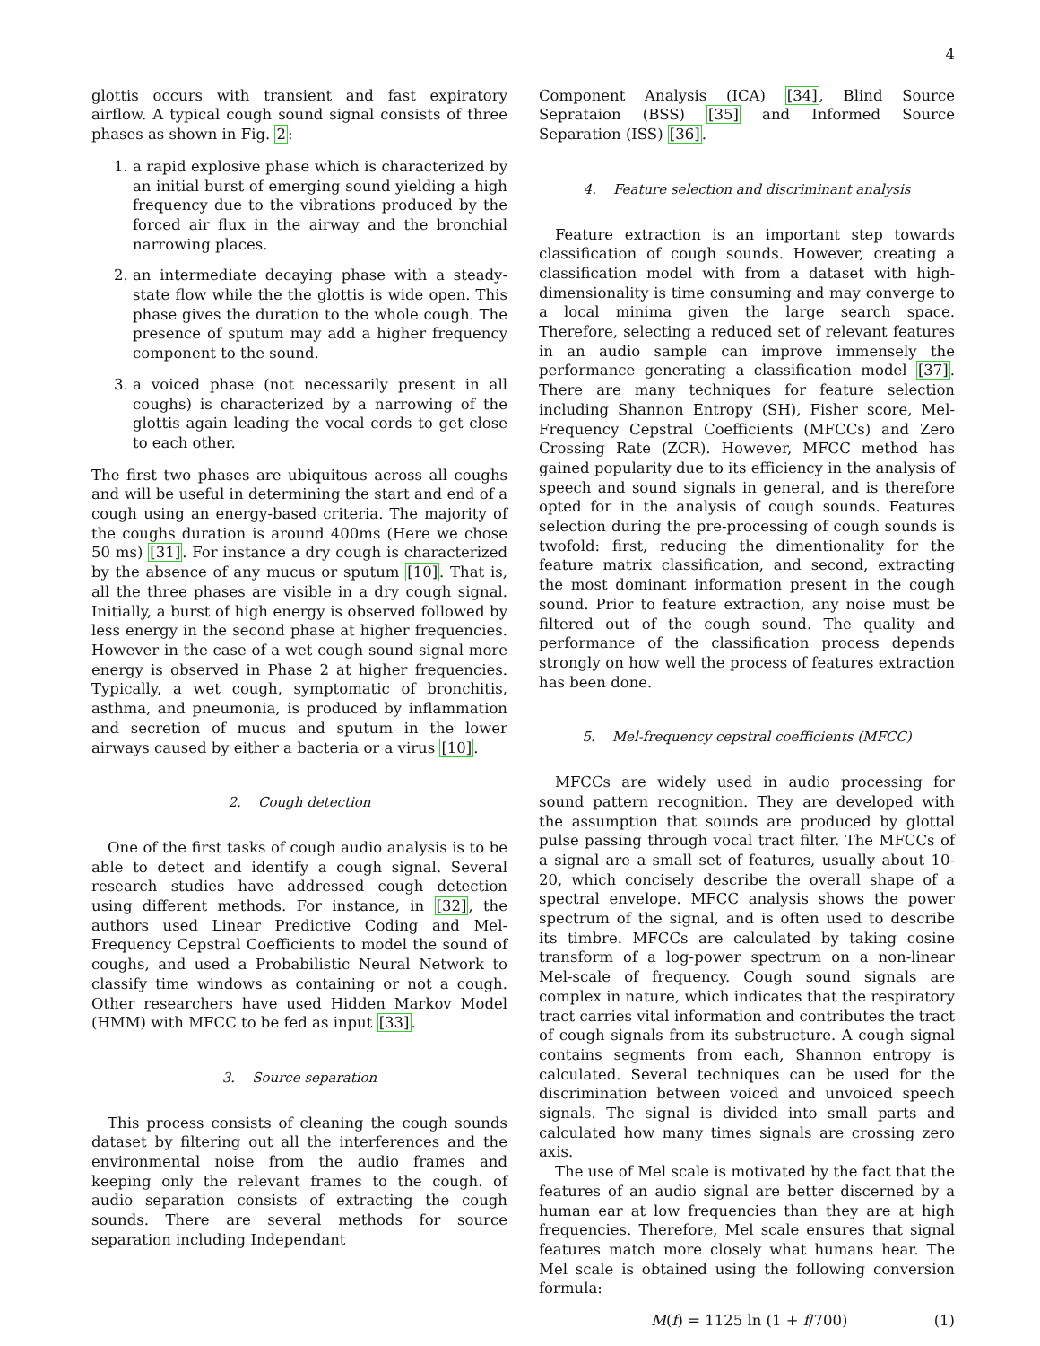4
glottis occurs with transient and fast expiratory airflow. A typical cough sound signal consists of three phases as shown in Fig. 2:
1. a rapid explosive phase which is characterized by an initial burst of emerging sound yielding a high frequency due to the vibrations produced by the forced air flux in the airway and the bronchial narrowing places.
2. an intermediate decaying phase with a steady-state flow while the the glottis is wide open. This phase gives the duration to the whole cough. The presence of sputum may add a higher frequency component to the sound.
3. a voiced phase (not necessarily present in all coughs) is characterized by a narrowing of the glottis again leading the vocal cords to get close to each other.
The first two phases are ubiquitous across all coughs and will be useful in determining the start and end of a cough using an energy-based criteria. The majority of the coughs duration is around 400ms (Here we chose 50 ms) [31]. For instance a dry cough is characterized by the absence of any mucus or sputum [10]. That is, all the three phases are visible in a dry cough signal. Initially, a burst of high energy is observed followed by less energy in the second phase at higher frequencies. However in the case of a wet cough sound signal more energy is observed in Phase 2 at higher frequencies. Typically, a wet cough, symptomatic of bronchitis, asthma, and pneumonia, is produced by inflammation and secretion of mucus and sputum in the lower airways caused by either a bacteria or a virus [10].
2. Cough detection
One of the first tasks of cough audio analysis is to be able to detect and identify a cough signal. Several research studies have addressed cough detection using different methods. For instance, in [32], the authors used Linear Predictive Coding and Mel-Frequency Cepstral Coefficients to model the sound of coughs, and used a Probabilistic Neural Network to classify time windows as containing or not a cough. Other researchers have used Hidden Markov Model (HMM) with MFCC to be fed as input [33].
3. Source separation
This process consists of cleaning the cough sounds dataset by filtering out all the interferences and the environmental noise from the audio frames and keeping only the relevant frames to the cough. of audio separation consists of extracting the cough sounds. There are several methods for source separation including Independant
Component Analysis (ICA) [34], Blind Source Seprataion (BSS) [35] and Informed Source Separation (ISS) [36].
4. Feature selection and discriminant analysis
Feature extraction is an important step towards classification of cough sounds. However, creating a classification model with from a dataset with high-dimensionality is time consuming and may converge to a local minima given the large search space. Therefore, selecting a reduced set of relevant features in an audio sample can improve immensely the performance generating a classification model [37]. There are many techniques for feature selection including Shannon Entropy (SH), Fisher score, Mel-Frequency Cepstral Coefficients (MFCCs) and Zero Crossing Rate (ZCR). However, MFCC method has gained popularity due to its efficiency in the analysis of speech and sound signals in general, and is therefore opted for in the analysis of cough sounds. Features selection during the pre-processing of cough sounds is twofold: first, reducing the dimentionality for the feature matrix classification, and second, extracting the most dominant information present in the cough sound. Prior to feature extraction, any noise must be filtered out of the cough sound. The quality and performance of the classification process depends strongly on how well the process of features extraction has been done.
5. Mel-frequency cepstral coefficients (MFCC)
MFCCs are widely used in audio processing for sound pattern recognition. They are developed with the assumption that sounds are produced by glottal pulse passing through vocal tract filter. The MFCCs of a signal are a small set of features, usually about 10-20, which concisely describe the overall shape of a spectral envelope. MFCC analysis shows the power spectrum of the signal, and is often used to describe its timbre. MFCCs are calculated by taking cosine transform of a log-power spectrum on a non-linear Mel-scale of frequency. Cough sound signals are complex in nature, which indicates that the respiratory tract carries vital information and contributes the tract of cough signals from its substructure. A cough signal contains segments from each, Shannon entropy is calculated. Several techniques can be used for the discrimination between voiced and unvoiced speech signals. The signal is divided into small parts and calculated how many times signals are crossing zero axis.
The use of Mel scale is motivated by the fact that the features of an audio signal are better discerned by a human ear at low frequencies than they are at high frequencies. Therefore, Mel scale ensures that signal features match more closely what humans hear. The Mel scale is obtained using the following conversion formula:
M(f) = 1125 ln (1 + f/700) (1)